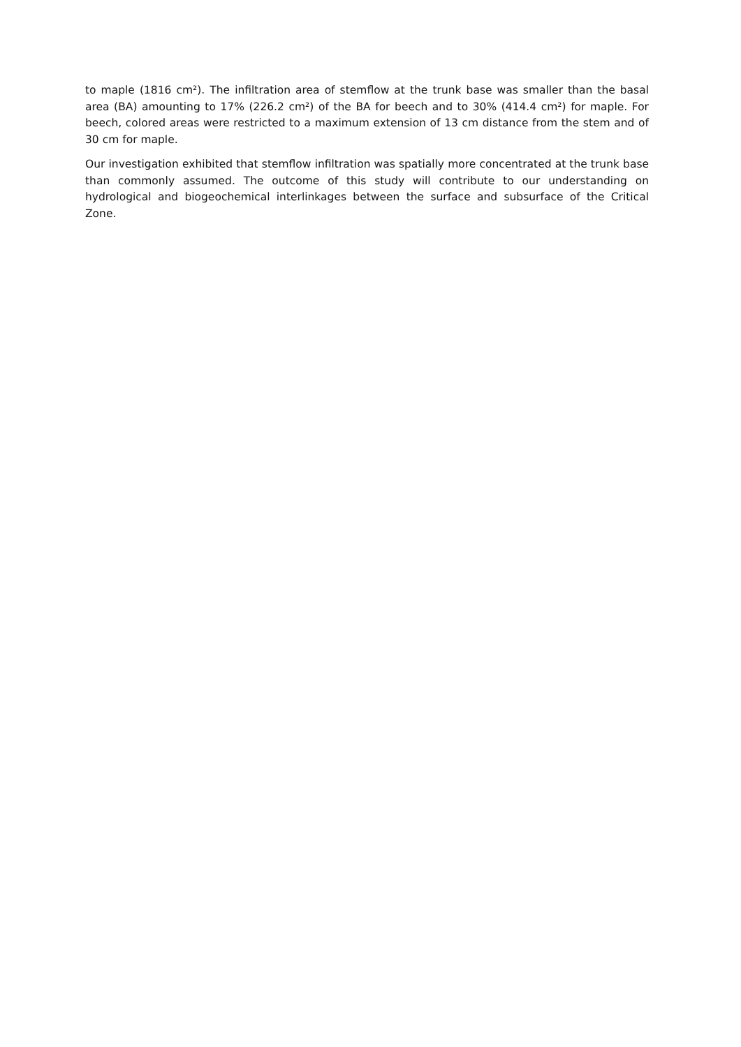to maple (1816 cm²). The infiltration area of stemflow at the trunk base was smaller than the basal area (BA) amounting to 17% (226.2 cm²) of the BA for beech and to 30% (414.4 cm²) for maple. For beech, colored areas were restricted to a maximum extension of 13 cm distance from the stem and of 30 cm for maple.
Our investigation exhibited that stemflow infiltration was spatially more concentrated at the trunk base than commonly assumed. The outcome of this study will contribute to our understanding on hydrological and biogeochemical interlinkages between the surface and subsurface of the Critical Zone.